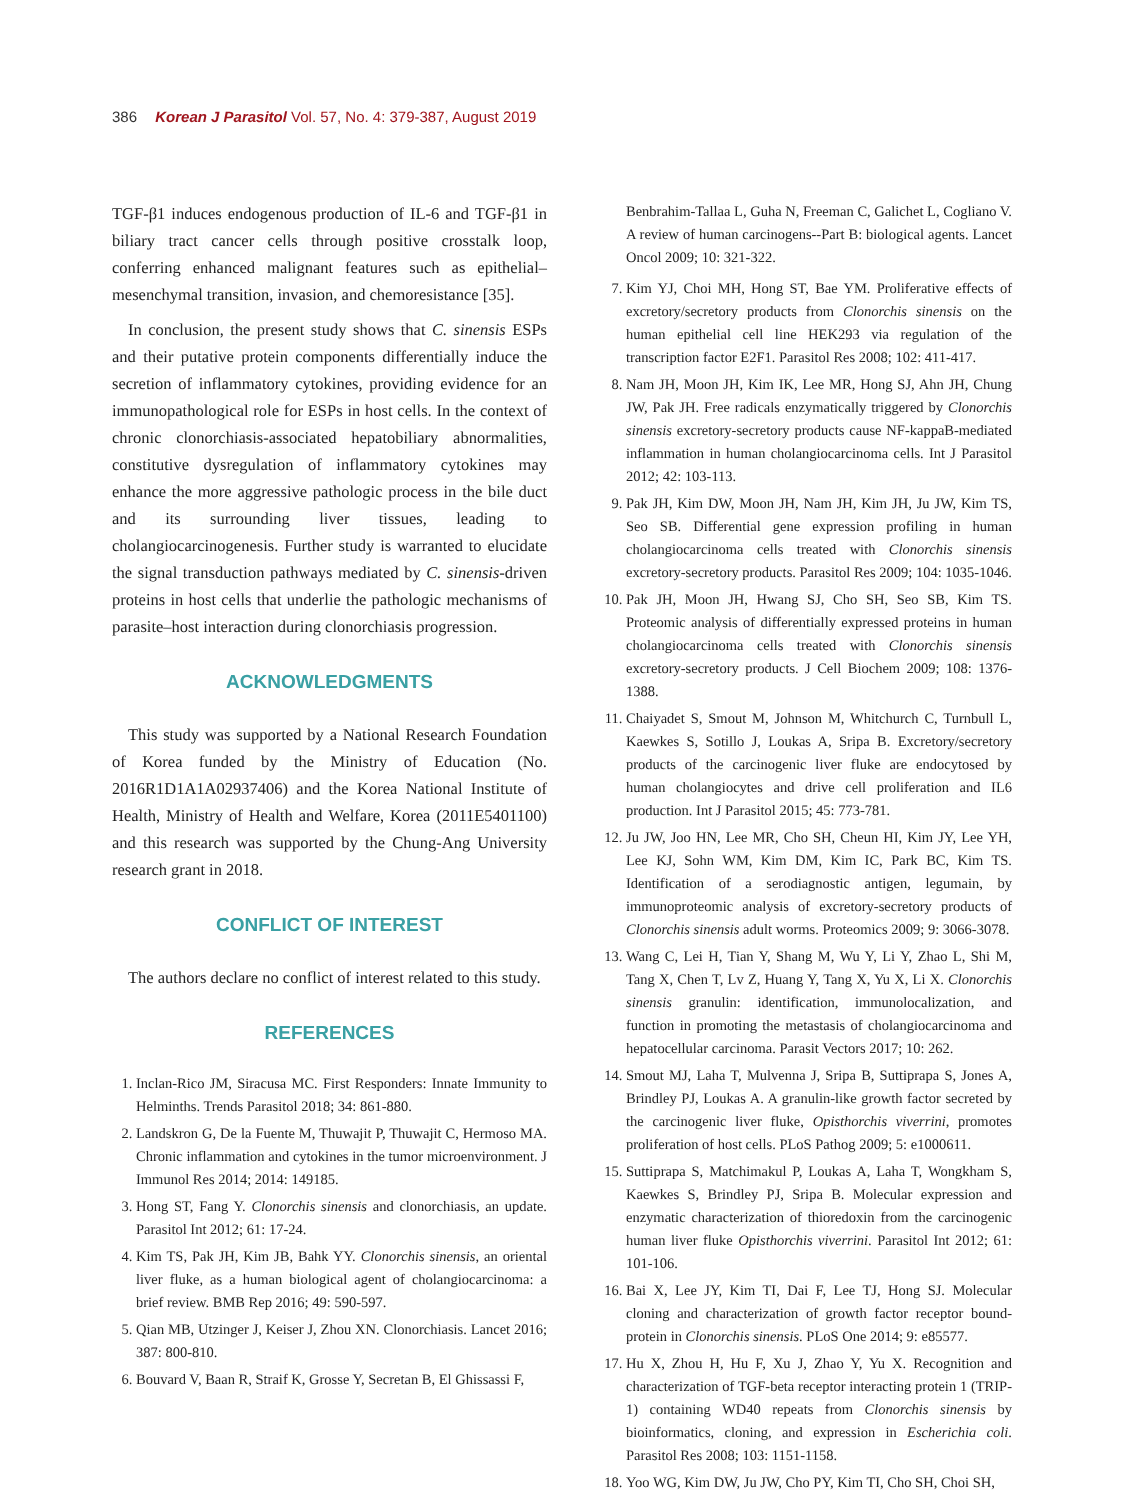386 Korean J Parasitol Vol. 57, No. 4: 379-387, August 2019
TGF-β1 induces endogenous production of IL-6 and TGF-β1 in biliary tract cancer cells through positive crosstalk loop, conferring enhanced malignant features such as epithelial–mesenchymal transition, invasion, and chemoresistance [35].
In conclusion, the present study shows that C. sinensis ESPs and their putative protein components differentially induce the secretion of inflammatory cytokines, providing evidence for an immunopathological role for ESPs in host cells. In the context of chronic clonorchiasis-associated hepatobiliary abnormalities, constitutive dysregulation of inflammatory cytokines may enhance the more aggressive pathologic process in the bile duct and its surrounding liver tissues, leading to cholangiocarcinogenesis. Further study is warranted to elucidate the signal transduction pathways mediated by C. sinensis-driven proteins in host cells that underlie the pathologic mechanisms of parasite–host interaction during clonorchiasis progression.
ACKNOWLEDGMENTS
This study was supported by a National Research Foundation of Korea funded by the Ministry of Education (No. 2016R1D1A1A02937406) and the Korea National Institute of Health, Ministry of Health and Welfare, Korea (2011E5401100) and this research was supported by the Chung-Ang University research grant in 2018.
CONFLICT OF INTEREST
The authors declare no conflict of interest related to this study.
REFERENCES
1. Inclan-Rico JM, Siracusa MC. First Responders: Innate Immunity to Helminths. Trends Parasitol 2018; 34: 861-880.
2. Landskron G, De la Fuente M, Thuwajit P, Thuwajit C, Hermoso MA. Chronic inflammation and cytokines in the tumor microenvironment. J Immunol Res 2014; 2014: 149185.
3. Hong ST, Fang Y. Clonorchis sinensis and clonorchiasis, an update. Parasitol Int 2012; 61: 17-24.
4. Kim TS, Pak JH, Kim JB, Bahk YY. Clonorchis sinensis, an oriental liver fluke, as a human biological agent of cholangiocarcinoma: a brief review. BMB Rep 2016; 49: 590-597.
5. Qian MB, Utzinger J, Keiser J, Zhou XN. Clonorchiasis. Lancet 2016; 387: 800-810.
6. Bouvard V, Baan R, Straif K, Grosse Y, Secretan B, El Ghissassi F,
Benbrahim-Tallaa L, Guha N, Freeman C, Galichet L, Cogliano V. A review of human carcinogens--Part B: biological agents. Lancet Oncol 2009; 10: 321-322.
7. Kim YJ, Choi MH, Hong ST, Bae YM. Proliferative effects of excretory/secretory products from Clonorchis sinensis on the human epithelial cell line HEK293 via regulation of the transcription factor E2F1. Parasitol Res 2008; 102: 411-417.
8. Nam JH, Moon JH, Kim IK, Lee MR, Hong SJ, Ahn JH, Chung JW, Pak JH. Free radicals enzymatically triggered by Clonorchis sinensis excretory-secretory products cause NF-kappaB-mediated inflammation in human cholangiocarcinoma cells. Int J Parasitol 2012; 42: 103-113.
9. Pak JH, Kim DW, Moon JH, Nam JH, Kim JH, Ju JW, Kim TS, Seo SB. Differential gene expression profiling in human cholangiocarcinoma cells treated with Clonorchis sinensis excretory-secretory products. Parasitol Res 2009; 104: 1035-1046.
10. Pak JH, Moon JH, Hwang SJ, Cho SH, Seo SB, Kim TS. Proteomic analysis of differentially expressed proteins in human cholangiocarcinoma cells treated with Clonorchis sinensis excretory-secretory products. J Cell Biochem 2009; 108: 1376-1388.
11. Chaiyadet S, Smout M, Johnson M, Whitchurch C, Turnbull L, Kaewkes S, Sotillo J, Loukas A, Sripa B. Excretory/secretory products of the carcinogenic liver fluke are endocytosed by human cholangiocytes and drive cell proliferation and IL6 production. Int J Parasitol 2015; 45: 773-781.
12. Ju JW, Joo HN, Lee MR, Cho SH, Cheun HI, Kim JY, Lee YH, Lee KJ, Sohn WM, Kim DM, Kim IC, Park BC, Kim TS. Identification of a serodiagnostic antigen, legumain, by immunoproteomic analysis of excretory-secretory products of Clonorchis sinensis adult worms. Proteomics 2009; 9: 3066-3078.
13. Wang C, Lei H, Tian Y, Shang M, Wu Y, Li Y, Zhao L, Shi M, Tang X, Chen T, Lv Z, Huang Y, Tang X, Yu X, Li X. Clonorchis sinensis granulin: identification, immunolocalization, and function in promoting the metastasis of cholangiocarcinoma and hepatocellular carcinoma. Parasit Vectors 2017; 10: 262.
14. Smout MJ, Laha T, Mulvenna J, Sripa B, Suttiprapa S, Jones A, Brindley PJ, Loukas A. A granulin-like growth factor secreted by the carcinogenic liver fluke, Opisthorchis viverrini, promotes proliferation of host cells. PLoS Pathog 2009; 5: e1000611.
15. Suttiprapa S, Matchimakul P, Loukas A, Laha T, Wongkham S, Kaewkes S, Brindley PJ, Sripa B. Molecular expression and enzymatic characterization of thioredoxin from the carcinogenic human liver fluke Opisthorchis viverrini. Parasitol Int 2012; 61: 101-106.
16. Bai X, Lee JY, Kim TI, Dai F, Lee TJ, Hong SJ. Molecular cloning and characterization of growth factor receptor bound-protein in Clonorchis sinensis. PLoS One 2014; 9: e85577.
17. Hu X, Zhou H, Hu F, Xu J, Zhao Y, Yu X. Recognition and characterization of TGF-beta receptor interacting protein 1 (TRIP-1) containing WD40 repeats from Clonorchis sinensis by bioinformatics, cloning, and expression in Escherichia coli. Parasitol Res 2008; 103: 1151-1158.
18. Yoo WG, Kim DW, Ju JW, Cho PY, Kim TI, Cho SH, Choi SH,